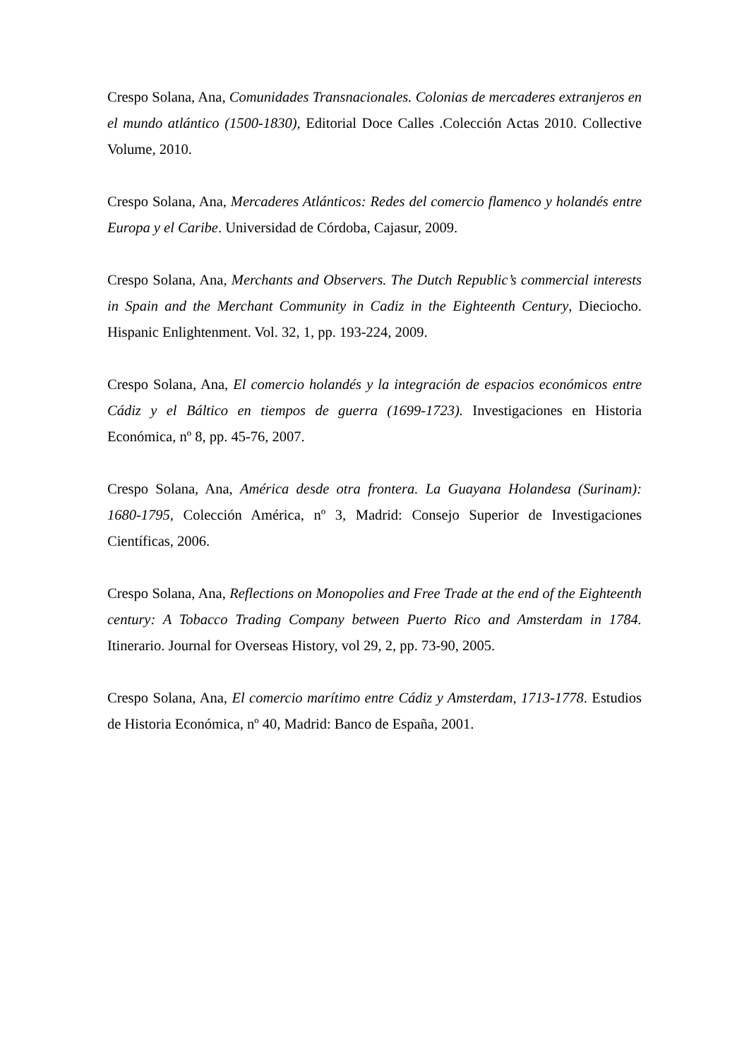Crespo Solana, Ana, Comunidades Transnacionales. Colonias de mercaderes extranjeros en el mundo atlántico (1500-1830), Editorial Doce Calles .Colección Actas 2010. Collective Volume, 2010.
Crespo Solana, Ana, Mercaderes Atlánticos: Redes del comercio flamenco y holandés entre Europa y el Caribe. Universidad de Córdoba, Cajasur, 2009.
Crespo Solana, Ana, Merchants and Observers. The Dutch Republic’s commercial interests in Spain and the Merchant Community in Cadiz in the Eighteenth Century, Dieciocho. Hispanic Enlightenment. Vol. 32, 1, pp. 193-224, 2009.
Crespo Solana, Ana, El comercio holandés y la integración de espacios económicos entre Cádiz y el Báltico en tiempos de guerra (1699-1723). Investigaciones en Historia Económica, nº 8, pp. 45-76, 2007.
Crespo Solana, Ana, América desde otra frontera. La Guayana Holandesa (Surinam): 1680-1795, Colección América, nº 3, Madrid: Consejo Superior de Investigaciones Científicas, 2006.
Crespo Solana, Ana, Reflections on Monopolies and Free Trade at the end of the Eighteenth century: A Tobacco Trading Company between Puerto Rico and Amsterdam in 1784. Itinerario. Journal for Overseas History, vol 29, 2, pp. 73-90, 2005.
Crespo Solana, Ana, El comercio marítimo entre Cádiz y Amsterdam, 1713-1778. Estudios de Historia Económica, nº 40, Madrid: Banco de España, 2001.